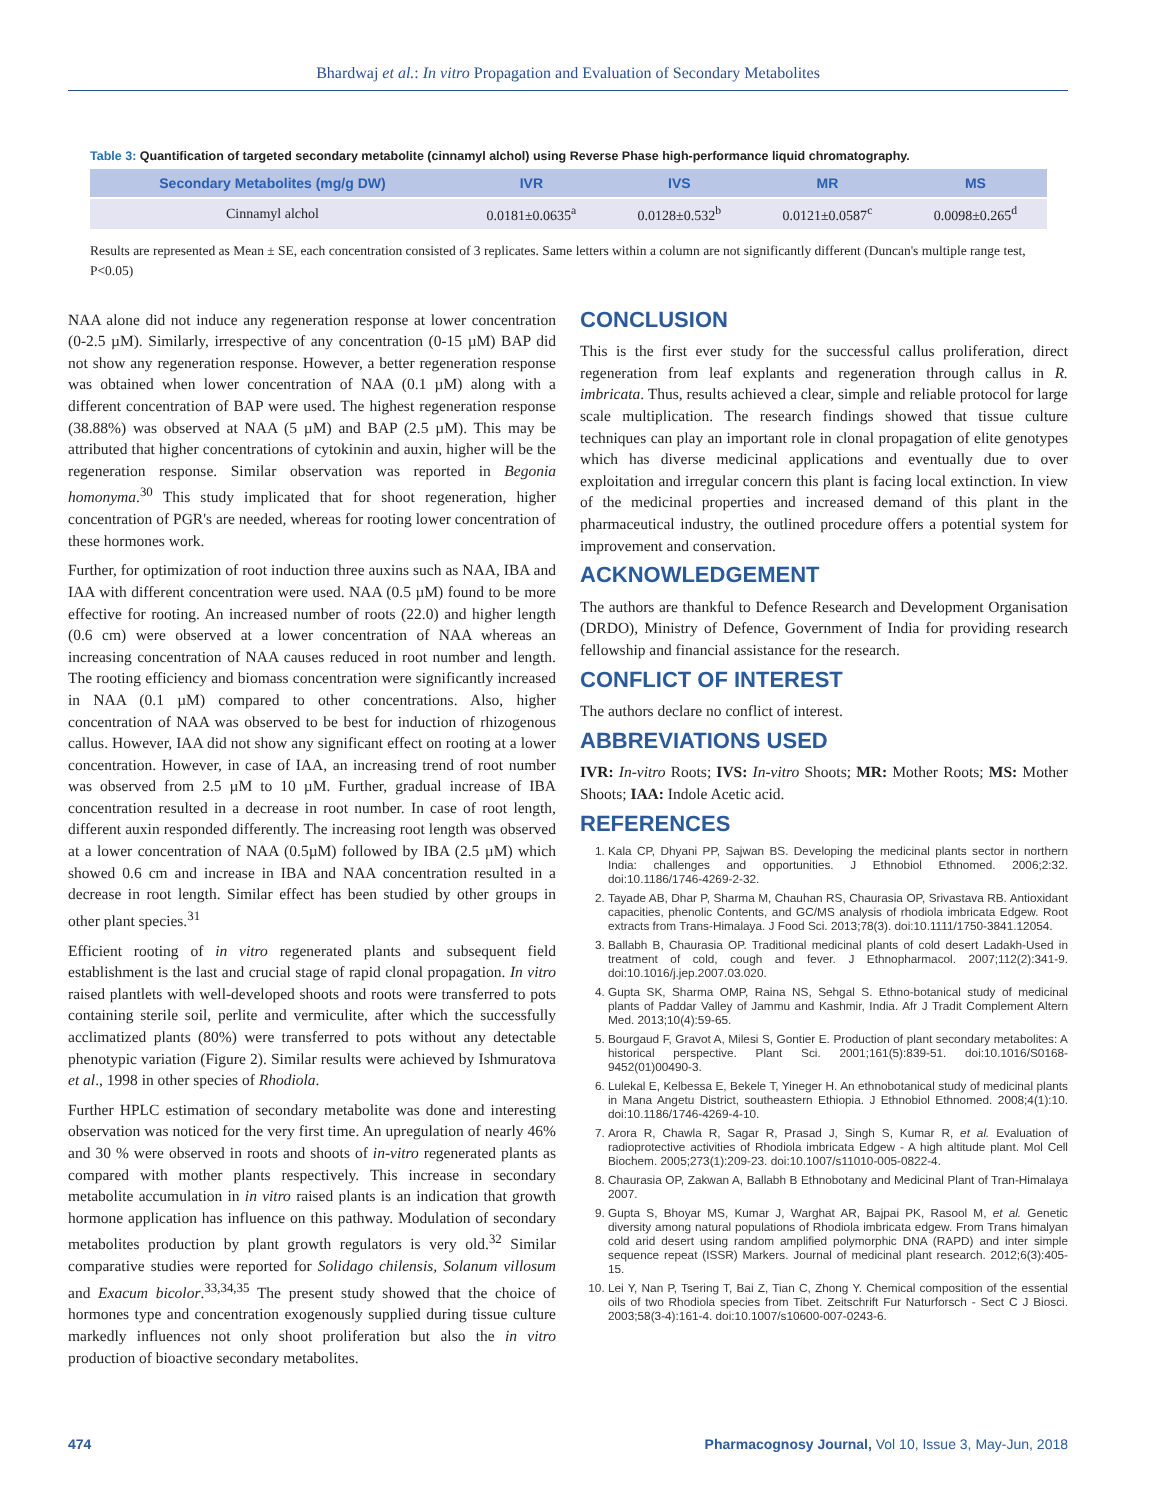Bhardwaj et al.: In vitro Propagation and Evaluation of Secondary Metabolites
Table 3: Quantification of targeted secondary metabolite (cinnamyl alchol) using Reverse Phase high-performance liquid chromatography.
| Secondary Metabolites (mg/g DW) | IVR | IVS | MR | MS |
| --- | --- | --- | --- | --- |
| Cinnamyl alchol | 0.0181±0.0635<sup>a</sup> | 0.0128±0.532<sup>b</sup> | 0.0121±0.0587<sup>c</sup> | 0.0098±0.265<sup>d</sup> |
Results are represented as Mean ± SE, each concentration consisted of 3 replicates. Same letters within a column are not significantly different (Duncan's multiple range test, P<0.05)
NAA alone did not induce any regeneration response at lower concentration (0-2.5 µM). Similarly, irrespective of any concentration (0-15 µM) BAP did not show any regeneration response. However, a better regeneration response was obtained when lower concentration of NAA (0.1 µM) along with a different concentration of BAP were used. The highest regeneration response (38.88%) was observed at NAA (5 µM) and BAP (2.5 µM). This may be attributed that higher concentrations of cytokinin and auxin, higher will be the regeneration response. Similar observation was reported in Begonia homonyma.<sup>30</sup> This study implicated that for shoot regeneration, higher concentration of PGR's are needed, whereas for rooting lower concentration of these hormones work.
Further, for optimization of root induction three auxins such as NAA, IBA and IAA with different concentration were used. NAA (0.5 µM) found to be more effective for rooting. An increased number of roots (22.0) and higher length (0.6 cm) were observed at a lower concentration of NAA whereas an increasing concentration of NAA causes reduced in root number and length. The rooting efficiency and biomass concentration were significantly increased in NAA (0.1 µM) compared to other concentrations. Also, higher concentration of NAA was observed to be best for induction of rhizogenous callus. However, IAA did not show any significant effect on rooting at a lower concentration. However, in case of IAA, an increasing trend of root number was observed from 2.5 µM to 10 µM. Further, gradual increase of IBA concentration resulted in a decrease in root number. In case of root length, different auxin responded differently. The increasing root length was observed at a lower concentration of NAA (0.5µM) followed by IBA (2.5 µM) which showed 0.6 cm and increase in IBA and NAA concentration resulted in a decrease in root length. Similar effect has been studied by other groups in other plant species.<sup>31</sup>
Efficient rooting of in vitro regenerated plants and subsequent field establishment is the last and crucial stage of rapid clonal propagation. In vitro raised plantlets with well-developed shoots and roots were transferred to pots containing sterile soil, perlite and vermiculite, after which the successfully acclimatized plants (80%) were transferred to pots without any detectable phenotypic variation (Figure 2). Similar results were achieved by Ishmuratova et al., 1998 in other species of Rhodiola.
Further HPLC estimation of secondary metabolite was done and interesting observation was noticed for the very first time. An upregulation of nearly 46% and 30 % were observed in roots and shoots of in-vitro regenerated plants as compared with mother plants respectively. This increase in secondary metabolite accumulation in in vitro raised plants is an indication that growth hormone application has influence on this pathway. Modulation of secondary metabolites production by plant growth regulators is very old.<sup>32</sup> Similar comparative studies were reported for Solidago chilensis, Solanum villosum and Exacum bicolor.<sup>33,34,35</sup> The present study showed that the choice of hormones type and concentration exogenously supplied during tissue culture markedly influences not only shoot proliferation but also the in vitro production of bioactive secondary metabolites.
CONCLUSION
This is the first ever study for the successful callus proliferation, direct regeneration from leaf explants and regeneration through callus in R. imbricata. Thus, results achieved a clear, simple and reliable protocol for large scale multiplication. The research findings showed that tissue culture techniques can play an important role in clonal propagation of elite genotypes which has diverse medicinal applications and eventually due to over exploitation and irregular concern this plant is facing local extinction. In view of the medicinal properties and increased demand of this plant in the pharmaceutical industry, the outlined procedure offers a potential system for improvement and conservation.
ACKNOWLEDGEMENT
The authors are thankful to Defence Research and Development Organisation (DRDO), Ministry of Defence, Government of India for providing research fellowship and financial assistance for the research.
CONFLICT OF INTEREST
The authors declare no conflict of interest.
ABBREVIATIONS USED
IVR: In-vitro Roots; IVS: In-vitro Shoots; MR: Mother Roots; MS: Mother Shoots; IAA: Indole Acetic acid.
REFERENCES
1. Kala CP, Dhyani PP, Sajwan BS. Developing the medicinal plants sector in northern India: challenges and opportunities. J Ethnobiol Ethnomed. 2006;2:32. doi:10.1186/1746-4269-2-32.
2. Tayade AB, Dhar P, Sharma M, Chauhan RS, Chaurasia OP, Srivastava RB. Antioxidant capacities, phenolic Contents, and GC/MS analysis of rhodiola imbricata Edgew. Root extracts from Trans-Himalaya. J Food Sci. 2013;78(3). doi:10.1111/1750-3841.12054.
3. Ballabh B, Chaurasia OP. Traditional medicinal plants of cold desert Ladakh-Used in treatment of cold, cough and fever. J Ethnopharmacol. 2007;112(2):341-9. doi:10.1016/j.jep.2007.03.020.
4. Gupta SK, Sharma OMP, Raina NS, Sehgal S. Ethno-botanical study of medicinal plants of Paddar Valley of Jammu and Kashmir, India. Afr J Tradit Complement Altern Med. 2013;10(4):59-65.
5. Bourgaud F, Gravot A, Milesi S, Gontier E. Production of plant secondary metabolites: A historical perspective. Plant Sci. 2001;161(5):839-51. doi:10.1016/S0168-9452(01)00490-3.
6. Lulekal E, Kelbessa E, Bekele T, Yineger H. An ethnobotanical study of medicinal plants in Mana Angetu District, southeastern Ethiopia. J Ethnobiol Ethnomed. 2008;4(1):10. doi:10.1186/1746-4269-4-10.
7. Arora R, Chawla R, Sagar R, Prasad J, Singh S, Kumar R, et al. Evaluation of radioprotective activities of Rhodiola imbricata Edgew - A high altitude plant. Mol Cell Biochem. 2005;273(1):209-23. doi:10.1007/s11010-005-0822-4.
8. Chaurasia OP, Zakwan A, Ballabh B Ethnobotany and Medicinal Plant of Tran-Himalaya 2007.
9. Gupta S, Bhoyar MS, Kumar J, Warghat AR, Bajpai PK, Rasool M, et al. Genetic diversity among natural populations of Rhodiola imbricata edgew. From Trans himalyan cold arid desert using random amplified polymorphic DNA (RAPD) and inter simple sequence repeat (ISSR) Markers. Journal of medicinal plant research. 2012;6(3):405-15.
10. Lei Y, Nan P, Tsering T, Bai Z, Tian C, Zhong Y. Chemical composition of the essential oils of two Rhodiola species from Tibet. Zeitschrift Fur Naturforsch - Sect C J Biosci. 2003;58(3-4):161-4. doi:10.1007/s10600-007-0243-6.
474 Pharmacognosy Journal, Vol 10, Issue 3, May-Jun, 2018